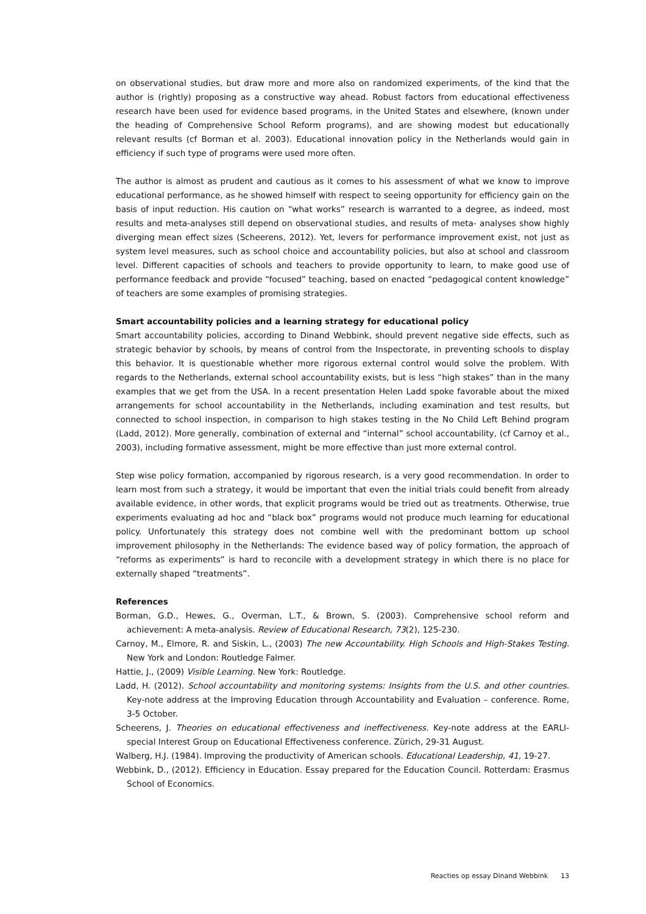on observational studies, but draw more and more also on randomized experiments, of the kind that the author is (rightly) proposing as a constructive way ahead. Robust factors from educational effectiveness research have been used for evidence based programs, in the United States and elsewhere, (known under the heading of Comprehensive School Reform programs), and are showing modest but educationally relevant results (cf Borman et al. 2003). Educational innovation policy in the Netherlands would gain in efficiency if such type of programs were used more often.
The author is almost as prudent and cautious as it comes to his assessment of what we know to improve educational performance, as he showed himself with respect to seeing opportunity for efficiency gain on the basis of input reduction. His caution on “what works” research is warranted to a degree, as indeed, most results and meta-analyses still depend on observational studies, and results of meta- analyses show highly diverging mean effect sizes (Scheerens, 2012). Yet, levers for performance improvement exist, not just as system level measures, such as school choice and accountability policies, but also at school and classroom level. Different capacities of schools and teachers to provide opportunity to learn, to make good use of performance feedback and provide “focused” teaching, based on enacted “pedagogical content knowledge” of teachers are some examples of promising strategies.
Smart accountability policies and a learning strategy for educational policy
Smart accountability policies, according to Dinand Webbink, should prevent negative side effects, such as strategic behavior by schools, by means of control from the Inspectorate, in preventing schools to display this behavior. It is questionable whether more rigorous external control would solve the problem. With regards to the Netherlands, external school accountability exists, but is less “high stakes” than in the many examples that we get from the USA. In a recent presentation Helen Ladd spoke favorable about the mixed arrangements for school accountability in the Netherlands, including examination and test results, but connected to school inspection, in comparison to high stakes testing in the No Child Left Behind program (Ladd, 2012). More generally, combination of external and “internal” school accountability, (cf Carnoy et al., 2003), including formative assessment, might be more effective than just more external control.
Step wise policy formation, accompanied by rigorous research, is a very good recommendation. In order to learn most from such a strategy, it would be important that even the initial trials could benefit from already available evidence, in other words, that explicit programs would be tried out as treatments. Otherwise, true experiments evaluating ad hoc and “black box” programs would not produce much learning for educational policy. Unfortunately this strategy does not combine well with the predominant bottom up school improvement philosophy in the Netherlands: The evidence based way of policy formation, the approach of “reforms as experiments” is hard to reconcile with a development strategy in which there is no place for externally shaped “treatments”.
References
Borman, G.D., Hewes, G., Overman, L.T., & Brown, S. (2003). Comprehensive school reform and achievement: A meta-analysis. Review of Educational Research, 73(2), 125-230.
Carnoy, M., Elmore, R. and Siskin, L., (2003) The new Accountability. High Schools and High-Stakes Testing. New York and London: Routledge Falmer.
Hattie, J., (2009) Visible Learning. New York: Routledge.
Ladd, H. (2012). School accountability and monitoring systems: Insights from the U.S. and other countries. Key-note address at the Improving Education through Accountability and Evaluation – conference. Rome, 3-5 October.
Scheerens, J. Theories on educational effectiveness and ineffectiveness. Key-note address at the EARLI- special Interest Group on Educational Effectiveness conference. Zürich, 29-31 August.
Walberg, H.J. (1984). Improving the productivity of American schools. Educational Leadership, 41, 19-27.
Webbink, D., (2012). Efficiency in Education. Essay prepared for the Education Council. Rotterdam: Erasmus School of Economics.
Reacties op essay Dinand Webbink 13